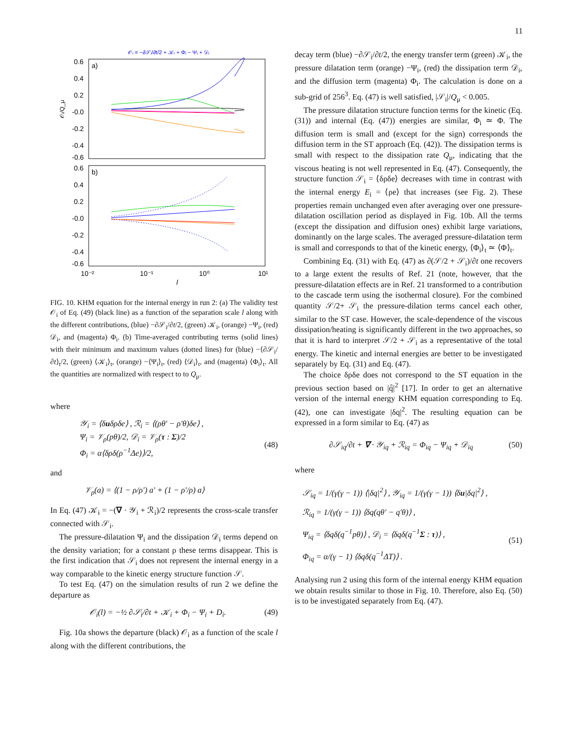11
𝒪ᵢ = −∂𝒮ᵢ/∂t/2 + 𝒦ᵢ + Φᵢ − Ψᵢ + 𝒟ᵢ
a)
b)
0.6
0.4
0.2
-0.0
-0.2
-0.4
-0.6
0.6
0.4
0.2
-0.0
-0.2
-0.4
-0.6
10⁻²
10⁻¹
10⁰
10¹
l
𝒪ᵢ/Q_μ
FIG. 10. KHM equation for the internal energy in run 2: (a) The validity test 𝒪<sub>i</sub> of Eq. (49) (black line) as a function of the separation scale l along with the different contributions, (blue) −∂𝒮<sub>i</sub>/∂t/2, (green) 𝒦<sub>i</sub>, (orange) −Ψ<sub>i</sub>, (red) 𝒟<sub>i</sub>, and (magenta) Φ<sub>i</sub>. (b) Time-averaged contributing terms (solid lines) with their minimum and maximum values (dotted lines) for (blue) −⟨∂𝒮<sub>i</sub>/∂t⟩<sub>t</sub>/2, (green) ⟨𝒦<sub>i</sub>⟩<sub>t</sub>, (orange) −⟨Ψ<sub>i</sub>⟩<sub>t</sub>, (red) ⟨𝒟<sub>i</sub>⟩<sub>t</sub>, and (magenta) ⟨Φ<sub>i</sub>⟩<sub>t</sub>. All the quantities are normalized with respect to to Q<sub>μ</sub>.
where
𝒴<sub>i</sub> = ⟨δuδρδe⟩ , ℛ<sub>i</sub> = ⟨(ρθ′ − ρ′θ)δe⟩ ,
Ψ<sub>i</sub> = 𝒱<sub>ρ</sub>(pθ)/2, 𝒟<sub>i</sub> = 𝒱<sub>ρ</sub>(τ : Σ)/2
Φ<sub>i</sub> = α⟨δρδ(ρ<sup>−1</sup>Δe)⟩/2,
(48)
and
𝒱<sub>ρ</sub>(a) = ⟨(1 − ρ/ρ′) a′ + (1 − ρ′/ρ) a⟩
In Eq. (47) 𝒦<sub>i</sub> = −(∇ · 𝒴<sub>i</sub> + ℛ<sub>i</sub>)/2 represents the cross-scale transfer connected with 𝒮<sub>i</sub>.
The pressure-dilatation Ψ<sub>i</sub> and the dissipation 𝒟<sub>i</sub> terms depend on the density variation; for a constant ρ these terms disappear. This is the first indication that 𝒮<sub>i</sub> does not represent the internal energy in a way comparable to the kinetic energy structure function 𝒮.
To test Eq. (47) on the simulation results of run 2 we define the departure as
𝒪<sub>i</sub>(l) = −½ ∂𝒮<sub>i</sub>/∂t + 𝒦<sub>i</sub> + Φ<sub>i</sub> − Ψ<sub>i</sub> + D<sub>i</sub>. (49)
Fig. 10a shows the departure (black) 𝒪<sub>i</sub> as a function of the scale l along with the different contributions, the
decay term (blue) −∂𝒮<sub>i</sub>/∂t/2, the energy transfer term (green) 𝒦<sub>i</sub>, the pressure dilatation term (orange) −Ψ<sub>i</sub>, (red) the dissipation term 𝒟<sub>i</sub>, and the diffusion term (magenta) Φ<sub>i</sub>. The calculation is done on a sub-grid of 256<sup>3</sup>. Eq. (47) is well satisfied, |𝒮<sub>i</sub>|/Q<sub>μ</sub> < 0.005.
The pressure dilatation structure function terms for the kinetic (Eq. (31)) and internal (Eq. (47)) energies are similar, Φ<sub>i</sub> ≃ Φ. The diffusion term is small and (except for the sign) corresponds the diffusion term in the ST approach (Eq. (42)). The dissipation terms is small with respect to the dissipation rate Q<sub>μ</sub>, indicating that the viscous heating is not well represented in Eq. (47). Consequently, the structure function 𝒮<sub>i</sub> = ⟨δρδe⟩ decreases with time in contrast with the internal energy E<sub>i</sub> = ⟨ρe⟩ that increases (see Fig. 2). These properties remain unchanged even after averaging over one pressure-dilatation oscillation period as displayed in Fig. 10b. All the terms (except the dissipation and diffusion ones) exhibit large variations, dominantly on the large scales. The averaged pressure-dilatation term is small and corresponds to that of the kinetic energy, ⟨Φ<sub>i</sub>⟩<sub>t</sub> ≃ ⟨Φ⟩<sub>t</sub>.
Combining Eq. (31) with Eq. (47) as ∂(𝒮/2 + 𝒮<sub>i</sub>)/∂t one recovers to a large extent the results of Ref. 21 (note, however, that the pressure-dilatation effects are in Ref. 21 transformed to a contribution to the cascade term using the isothermal closure). For the combined quantity 𝒮/2+ 𝒮<sub>i</sub> the pressure-dilation terms cancel each other, similar to the ST case. However, the scale-dependence of the viscous dissipation/heating is significantly different in the two approaches, so that it is hard to interpret 𝒮/2 + 𝒮<sub>i</sub> as a representative of the total energy. The kinetic and internal energies are better to be investigated separately by Eq. (31) and Eq. (47).
The choice δρδe does not correspond to the ST equation in the previous section based on |q̂|<sup>2</sup> [17]. In order to get an alternative version of the internal energy KHM equation corresponding to Eq. (42), one can investigate |δq|<sup>2</sup>. The resulting equation can be expressed in a form similar to Eq. (47) as
∂𝒮<sub>iq</sub>/∂t + ∇ · 𝒴<sub>iq</sub> + ℛ<sub>iq</sub> = Φ<sub>iq</sub> − Ψ<sub>iq</sub> + 𝒟<sub>iq</sub> (50)
where
𝒮<sub>iq</sub> = 1/(γ(γ − 1)) ⟨|δq|<sup>2</sup>⟩ , 𝒴<sub>iq</sub> = 1/(γ(γ − 1)) ⟨δu|δq|<sup>2</sup>⟩ ,
ℛ<sub>iq</sub> = 1/(γ(γ − 1)) ⟨δq(qθ′ − q′θ)⟩ ,
Ψ<sub>iq</sub> = ⟨δqδ(q<sup>−1</sup>pθ)⟩ , 𝒟<sub>i</sub> = ⟨δqδ(q<sup>−1</sup>Σ : τ)⟩ ,
Φ<sub>iq</sub> = α/(γ − 1) ⟨δqδ(q<sup>−1</sup>ΔT)⟩ .
(51)
Analysing run 2 using this form of the internal energy KHM equation we obtain results similar to those in Fig. 10. Therefore, also Eq. (50) is to be investigated separately from Eq. (47).